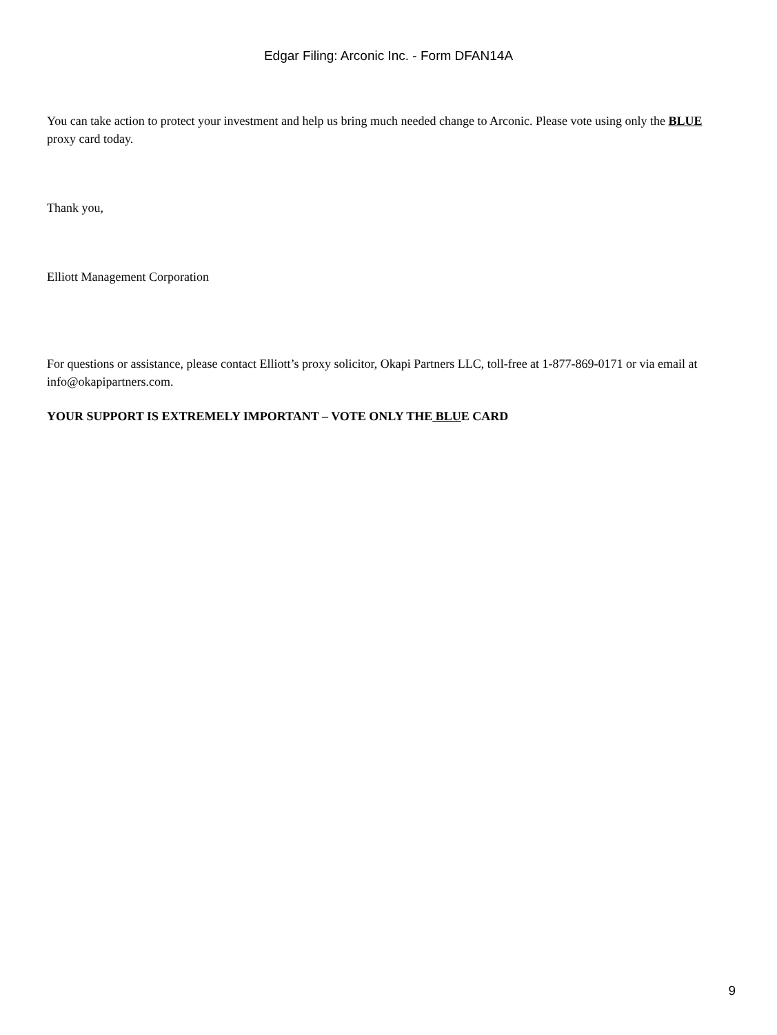Edgar Filing: Arconic Inc. - Form DFAN14A
You can take action to protect your investment and help us bring much needed change to Arconic. Please vote using only the BLUE proxy card today.
Thank you,
Elliott Management Corporation
For questions or assistance, please contact Elliott’s proxy solicitor, Okapi Partners LLC, toll-free at 1-877-869-0171 or via email at info@okapipartners.com.
YOUR SUPPORT IS EXTREMELY IMPORTANT – VOTE ONLY THE BLUE CARD
9